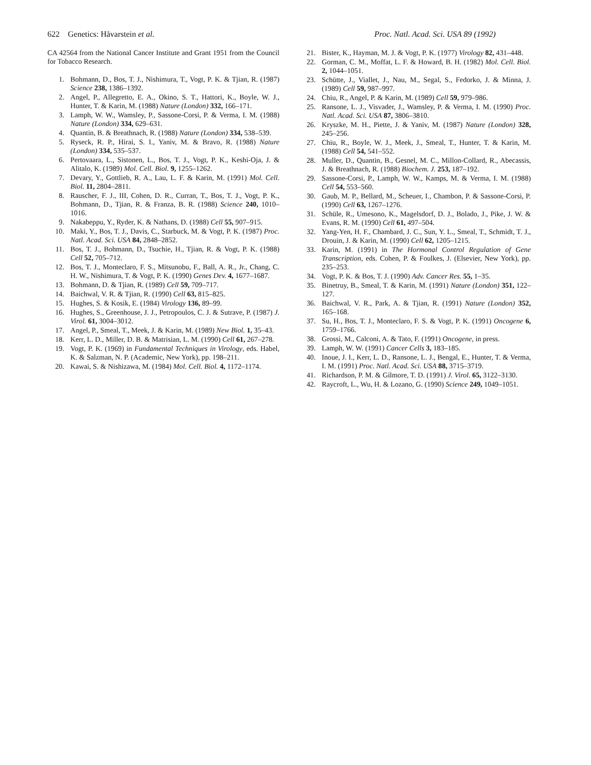622 Genetics: Håvarstein et al. Proc. Natl. Acad. Sci. USA 89 (1992)
CA 42564 from the National Cancer Institute and Grant 1951 from the Council for Tobacco Research.
1. Bohmann, D., Bos, T. J., Nishimura, T., Vogt, P. K. & Tjian, R. (1987) Science 238, 1386–1392.
2. Angel, P., Allegretto, E. A., Okino, S. T., Hattori, K., Boyle, W. J., Hunter, T. & Karin, M. (1988) Nature (London) 332, 166–171.
3. Lamph, W. W., Wamsley, P., Sassone-Corsi, P. & Verma, I. M. (1988) Nature (London) 334, 629–631.
4. Quantin, B. & Breathnach, R. (1988) Nature (London) 334, 538–539.
5. Ryseck, R. P., Hirai, S. I., Yaniv, M. & Bravo, R. (1988) Nature (London) 334, 535–537.
6. Pertovaara, L., Sistonen, L., Bos, T. J., Vogt, P. K., Keshi-Oja, J. & Alitalo, K. (1989) Mol. Cell. Biol. 9, 1255–1262.
7. Devary, Y., Gottlieb, R. A., Lau, L. F. & Karin, M. (1991) Mol. Cell. Biol. 11, 2804–2811.
8. Rauscher, F. J., III, Cohen, D. R., Curran, T., Bos, T. J., Vogt, P. K., Bohmann, D., Tjian, R. & Franza, B. R. (1988) Science 240, 1010–1016.
9. Nakabeppu, Y., Ryder, K. & Nathans, D. (1988) Cell 55, 907–915.
10. Maki, Y., Bos, T. J., Davis, C., Starbuck, M. & Vogt, P. K. (1987) Proc. Natl. Acad. Sci. USA 84, 2848–2852.
11. Bos, T. J., Bohmann, D., Tsuchie, H., Tjian, R. & Vogt, P. K. (1988) Cell 52, 705–712.
12. Bos, T. J., Monteclaro, F. S., Mitsunobu, F., Ball, A. R., Jr., Chang, C. H. W., Nishimura, T. & Vogt, P. K. (1990) Genes Dev. 4, 1677–1687.
13. Bohmann, D. & Tjian, R. (1989) Cell 59, 709–717.
14. Baichwal, V. R. & Tjian, R. (1990) Cell 63, 815–825.
15. Hughes, S. & Kosik, E. (1984) Virology 136, 89–99.
16. Hughes, S., Greenhouse, J. J., Petropoulos, C. J. & Sutrave, P. (1987) J. Virol. 61, 3004–3012.
17. Angel, P., Smeal, T., Meek, J. & Karin, M. (1989) New Biol. 1, 35–43.
18. Kerr, L. D., Miller, D. B. & Matrisian, L. M. (1990) Cell 61, 267–278.
19. Vogt, P. K. (1969) in Fundamental Techniques in Virology, eds. Habel, K. & Salzman, N. P. (Academic, New York), pp. 198–211.
20. Kawai, S. & Nishizawa, M. (1984) Mol. Cell. Biol. 4, 1172–1174.
21. Bister, K., Hayman, M. J. & Vogt, P. K. (1977) Virology 82, 431–448.
22. Gorman, C. M., Moffat, L. F. & Howard, B. H. (1982) Mol. Cell. Biol. 2, 1044–1051.
23. Schütte, J., Viallet, J., Nau, M., Segal, S., Fedorko, J. & Minna, J. (1989) Cell 59, 987–997.
24. Chiu, R., Angel, P. & Karin, M. (1989) Cell 59, 979–986.
25. Ransone, L. J., Visvader, J., Wamsley, P. & Verma, I. M. (1990) Proc. Natl. Acad. Sci. USA 87, 3806–3810.
26. Kryszke, M. H., Piette, J. & Yaniv, M. (1987) Nature (London) 328, 245–256.
27. Chiu, R., Boyle, W. J., Meek, J., Smeal, T., Hunter, T. & Karin, M. (1988) Cell 54, 541–552.
28. Muller, D., Quantin, B., Gesnel, M. C., Millon-Collard, R., Abecassis, J. & Breathnach, R. (1988) Biochem. J. 253, 187–192.
29. Sassone-Corsi, P., Lamph, W. W., Kamps, M. & Verma, I. M. (1988) Cell 54, 553–560.
30. Gaub, M. P., Bellard, M., Scheuer, I., Chambon, P. & Sassone-Corsi, P. (1990) Cell 63, 1267–1276.
31. Schüle, R., Umesono, K., Magelsdorf, D. J., Bolado, J., Pike, J. W. & Evans, R. M. (1990) Cell 61, 497–504.
32. Yang-Yen, H. F., Chambard, J. C., Sun, Y. L., Smeal, T., Schmidt, T. J., Drouin, J. & Karin, M. (1990) Cell 62, 1205–1215.
33. Karin, M. (1991) in The Hormonal Control Regulation of Gene Transcription, eds. Cohen, P. & Foulkes, J. (Elsevier, New York), pp. 235–253.
34. Vogt, P. K. & Bos, T. J. (1990) Adv. Cancer Res. 55, 1–35.
35. Binetruy, B., Smeal, T. & Karin, M. (1991) Nature (London) 351, 122–127.
36. Baichwal, V. R., Park, A. & Tjian, R. (1991) Nature (London) 352, 165–168.
37. Su, H., Bos, T. J., Monteclaro, F. S. & Vogt, P. K. (1991) Oncogene 6, 1759–1766.
38. Grossi, M., Calconi, A. & Tato, F. (1991) Oncogene, in press.
39. Lamph, W. W. (1991) Cancer Cells 3, 183–185.
40. Inoue, J. I., Kerr, L. D., Ransone, L. J., Bengal, E., Hunter, T. & Verma, I. M. (1991) Proc. Natl. Acad. Sci. USA 88, 3715–3719.
41. Richardson, P. M. & Gilmore, T. D. (1991) J. Virol. 65, 3122–3130.
42. Raycroft, L., Wu, H. & Lozano, G. (1990) Science 249, 1049–1051.